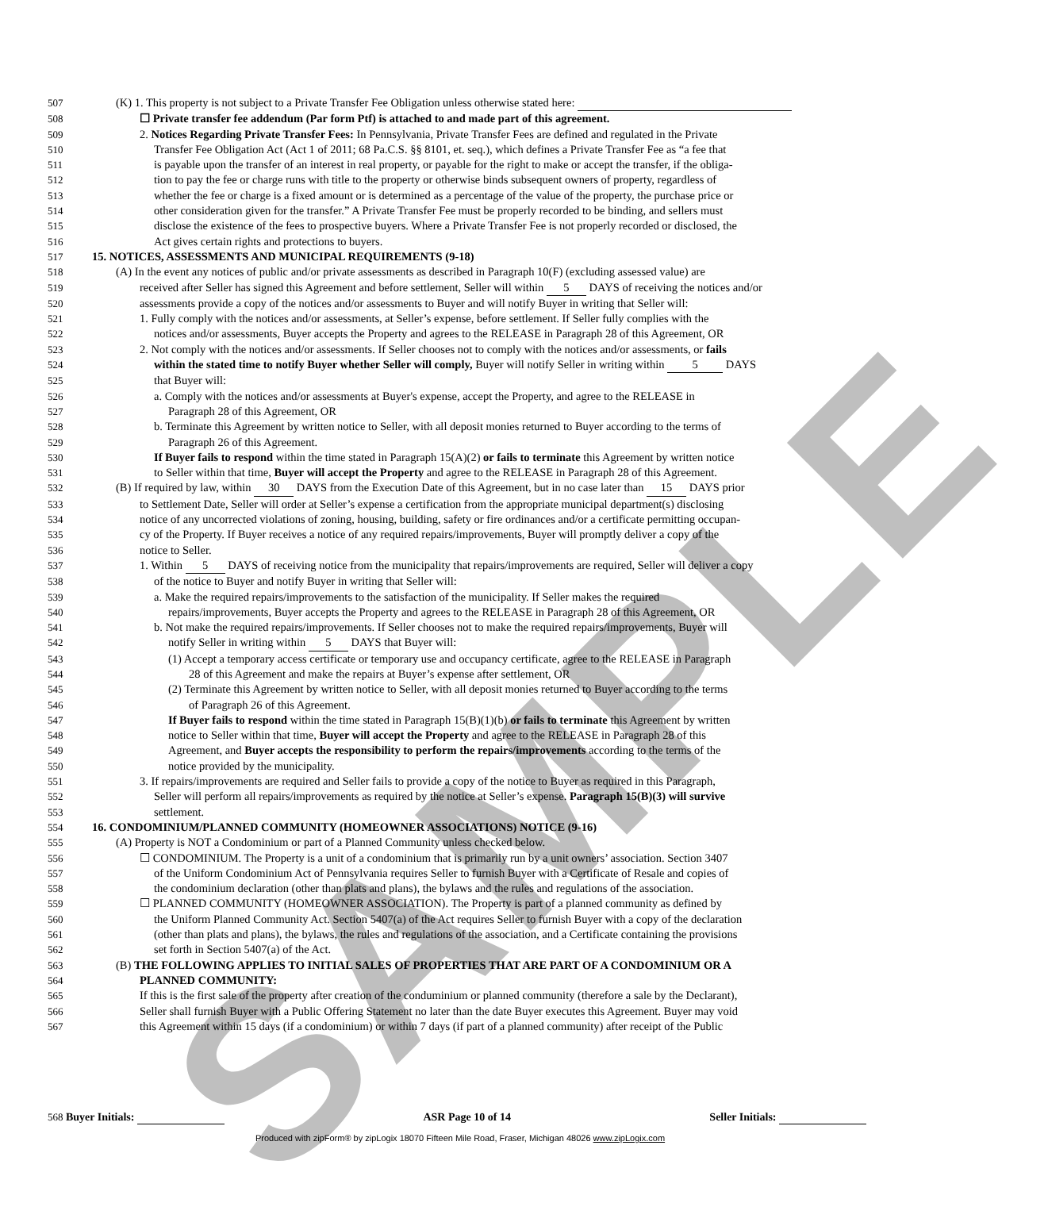SAMPLE
507 (K) 1. This property is not subject to a Private Transfer Fee Obligation unless otherwise stated here:
508 ☐ Private transfer fee addendum (Par form Ptf) is attached to and made part of this agreement.
509 2. Notices Regarding Private Transfer Fees: In Pennsylvania, Private Transfer Fees are defined and regulated in the Private
510 Transfer Fee Obligation Act (Act 1 of 2011; 68 Pa.C.S. §§ 8101, et. seq.), which defines a Private Transfer Fee as “a fee that
511 is payable upon the transfer of an interest in real property, or payable for the right to make or accept the transfer, if the obliga-
512 tion to pay the fee or charge runs with title to the property or otherwise binds subsequent owners of property, regardless of
513 whether the fee or charge is a fixed amount or is determined as a percentage of the value of the property, the purchase price or
514 other consideration given for the transfer.” A Private Transfer Fee must be properly recorded to be binding, and sellers must
515 disclose the existence of the fees to prospective buyers. Where a Private Transfer Fee is not properly recorded or disclosed, the
516 Act gives certain rights and protections to buyers.
517 15. NOTICES, ASSESSMENTS AND MUNICIPAL REQUIREMENTS (9-18)
518 (A) In the event any notices of public and/or private assessments as described in Paragraph 10(F) (excluding assessed value) are
519 received after Seller has signed this Agreement and before settlement, Seller will within 5 DAYS of receiving the notices and/or
520 assessments provide a copy of the notices and/or assessments to Buyer and will notify Buyer in writing that Seller will:
521 1. Fully comply with the notices and/or assessments, at Seller’s expense, before settlement. If Seller fully complies with the
522 notices and/or assessments, Buyer accepts the Property and agrees to the RELEASE in Paragraph 28 of this Agreement, OR
523 2. Not comply with the notices and/or assessments. If Seller chooses not to comply with the notices and/or assessments, or fails
524 within the stated time to notify Buyer whether Seller will comply, Buyer will notify Seller in writing within 5 DAYS
525 that Buyer will:
526 a. Comply with the notices and/or assessments at Buyer's expense, accept the Property, and agree to the RELEASE in
527 Paragraph 28 of this Agreement, OR
528 b. Terminate this Agreement by written notice to Seller, with all deposit monies returned to Buyer according to the terms of
529 Paragraph 26 of this Agreement.
530 If Buyer fails to respond within the time stated in Paragraph 15(A)(2) or fails to terminate this Agreement by written notice
531 to Seller within that time, Buyer will accept the Property and agree to the RELEASE in Paragraph 28 of this Agreement.
532 (B) If required by law, within 30 DAYS from the Execution Date of this Agreement, but in no case later than 15 DAYS prior
533 to Settlement Date, Seller will order at Seller’s expense a certification from the appropriate municipal department(s) disclosing
534 notice of any uncorrected violations of zoning, housing, building, safety or fire ordinances and/or a certificate permitting occupan-
535 cy of the Property. If Buyer receives a notice of any required repairs/improvements, Buyer will promptly deliver a copy of the
536 notice to Seller.
537 1. Within 5 DAYS of receiving notice from the municipality that repairs/improvements are required, Seller will deliver a copy
538 of the notice to Buyer and notify Buyer in writing that Seller will:
539 a. Make the required repairs/improvements to the satisfaction of the municipality. If Seller makes the required
540 repairs/improvements, Buyer accepts the Property and agrees to the RELEASE in Paragraph 28 of this Agreement, OR
541 b. Not make the required repairs/improvements. If Seller chooses not to make the required repairs/improvements, Buyer will
542 notify Seller in writing within 5 DAYS that Buyer will:
543 (1) Accept a temporary access certificate or temporary use and occupancy certificate, agree to the RELEASE in Paragraph
544 28 of this Agreement and make the repairs at Buyer’s expense after settlement, OR
545 (2) Terminate this Agreement by written notice to Seller, with all deposit monies returned to Buyer according to the terms
546 of Paragraph 26 of this Agreement.
547 If Buyer fails to respond within the time stated in Paragraph 15(B)(1)(b) or fails to terminate this Agreement by written
548 notice to Seller within that time, Buyer will accept the Property and agree to the RELEASE in Paragraph 28 of this
549 Agreement, and Buyer accepts the responsibility to perform the repairs/improvements according to the terms of the
550 notice provided by the municipality.
551 3. If repairs/improvements are required and Seller fails to provide a copy of the notice to Buyer as required in this Paragraph,
552 Seller will perform all repairs/improvements as required by the notice at Seller’s expense. Paragraph 15(B)(3) will survive
553 settlement.
554 16. CONDOMINIUM/PLANNED COMMUNITY (HOMEOWNER ASSOCIATIONS) NOTICE (9-16)
555 (A) Property is NOT a Condominium or part of a Planned Community unless checked below.
556 ☐ CONDOMINIUM. The Property is a unit of a condominium that is primarily run by a unit owners’ association. Section 3407
557 of the Uniform Condominium Act of Pennsylvania requires Seller to furnish Buyer with a Certificate of Resale and copies of
558 the condominium declaration (other than plats and plans), the bylaws and the rules and regulations of the association.
559 ☐ PLANNED COMMUNITY (HOMEOWNER ASSOCIATION). The Property is part of a planned community as defined by
560 the Uniform Planned Community Act. Section 5407(a) of the Act requires Seller to furnish Buyer with a copy of the declaration
561 (other than plats and plans), the bylaws, the rules and regulations of the association, and a Certificate containing the provisions
562 set forth in Section 5407(a) of the Act.
563 (B) THE FOLLOWING APPLIES TO INITIAL SALES OF PROPERTIES THAT ARE PART OF A CONDOMINIUM OR A
564 PLANNED COMMUNITY:
565 If this is the first sale of the property after creation of the conduminium or planned community (therefore a sale by the Declarant),
566 Seller shall furnish Buyer with a Public Offering Statement no later than the date Buyer executes this Agreement. Buyer may void
567 this Agreement within 15 days (if a condominium) or within 7 days (if part of a planned community) after receipt of the Public
568 Buyer Initials: ASR Page 10 of 14 Seller Initials:
Produced with zipForm® by zipLogix 18070 Fifteen Mile Road, Fraser, Michigan 48026 www.zipLogix.com